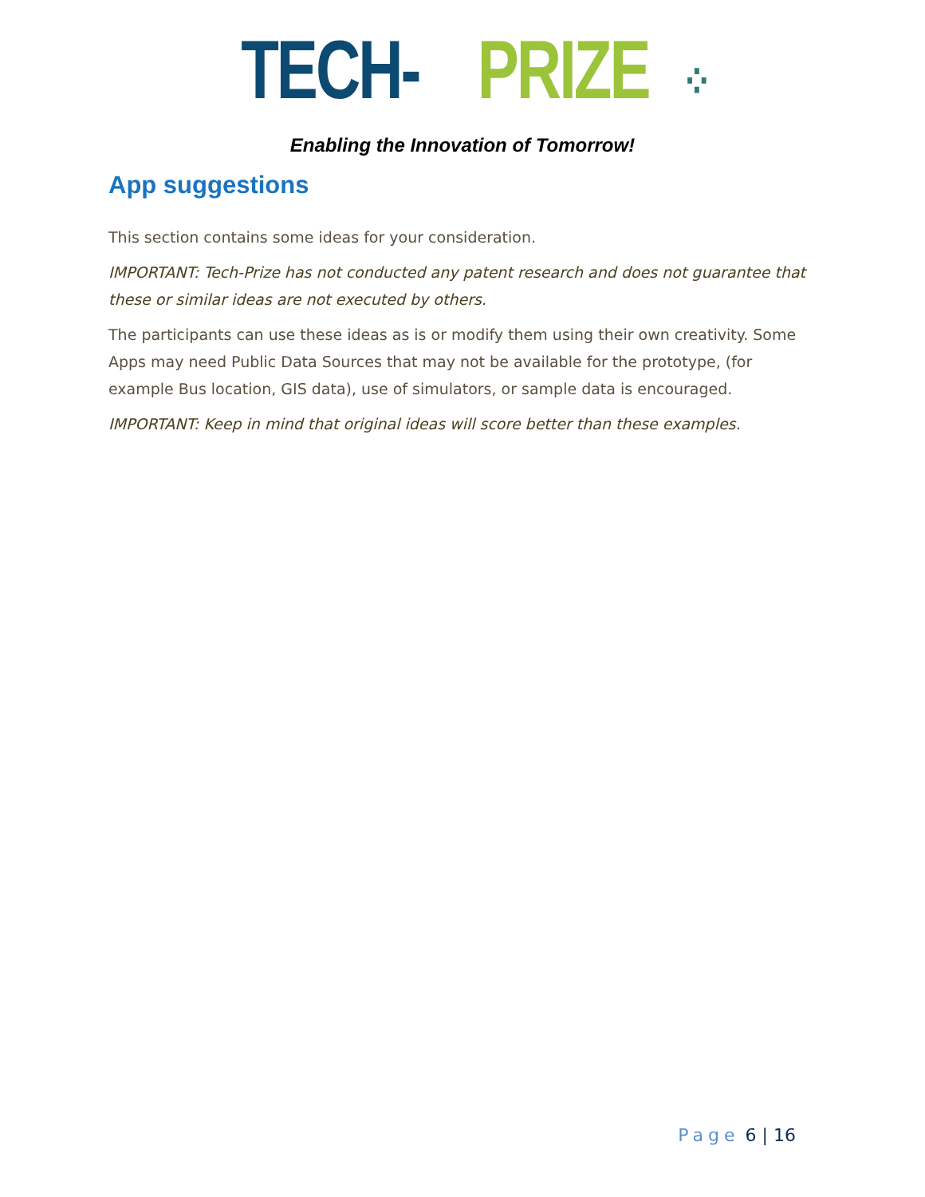TECH-PRIZE⁘
Enabling the Innovation of Tomorrow!
App suggestions
This section contains some ideas for your consideration.
IMPORTANT: Tech-Prize has not conducted any patent research and does not guarantee that these or similar ideas are not executed by others.
The participants can use these ideas as is or modify them using their own creativity. Some Apps may need Public Data Sources that may not be available for the prototype, (for example Bus location, GIS data), use of simulators, or sample data is encouraged.
IMPORTANT: Keep in mind that original ideas will score better than these examples.
Page 6 | 16